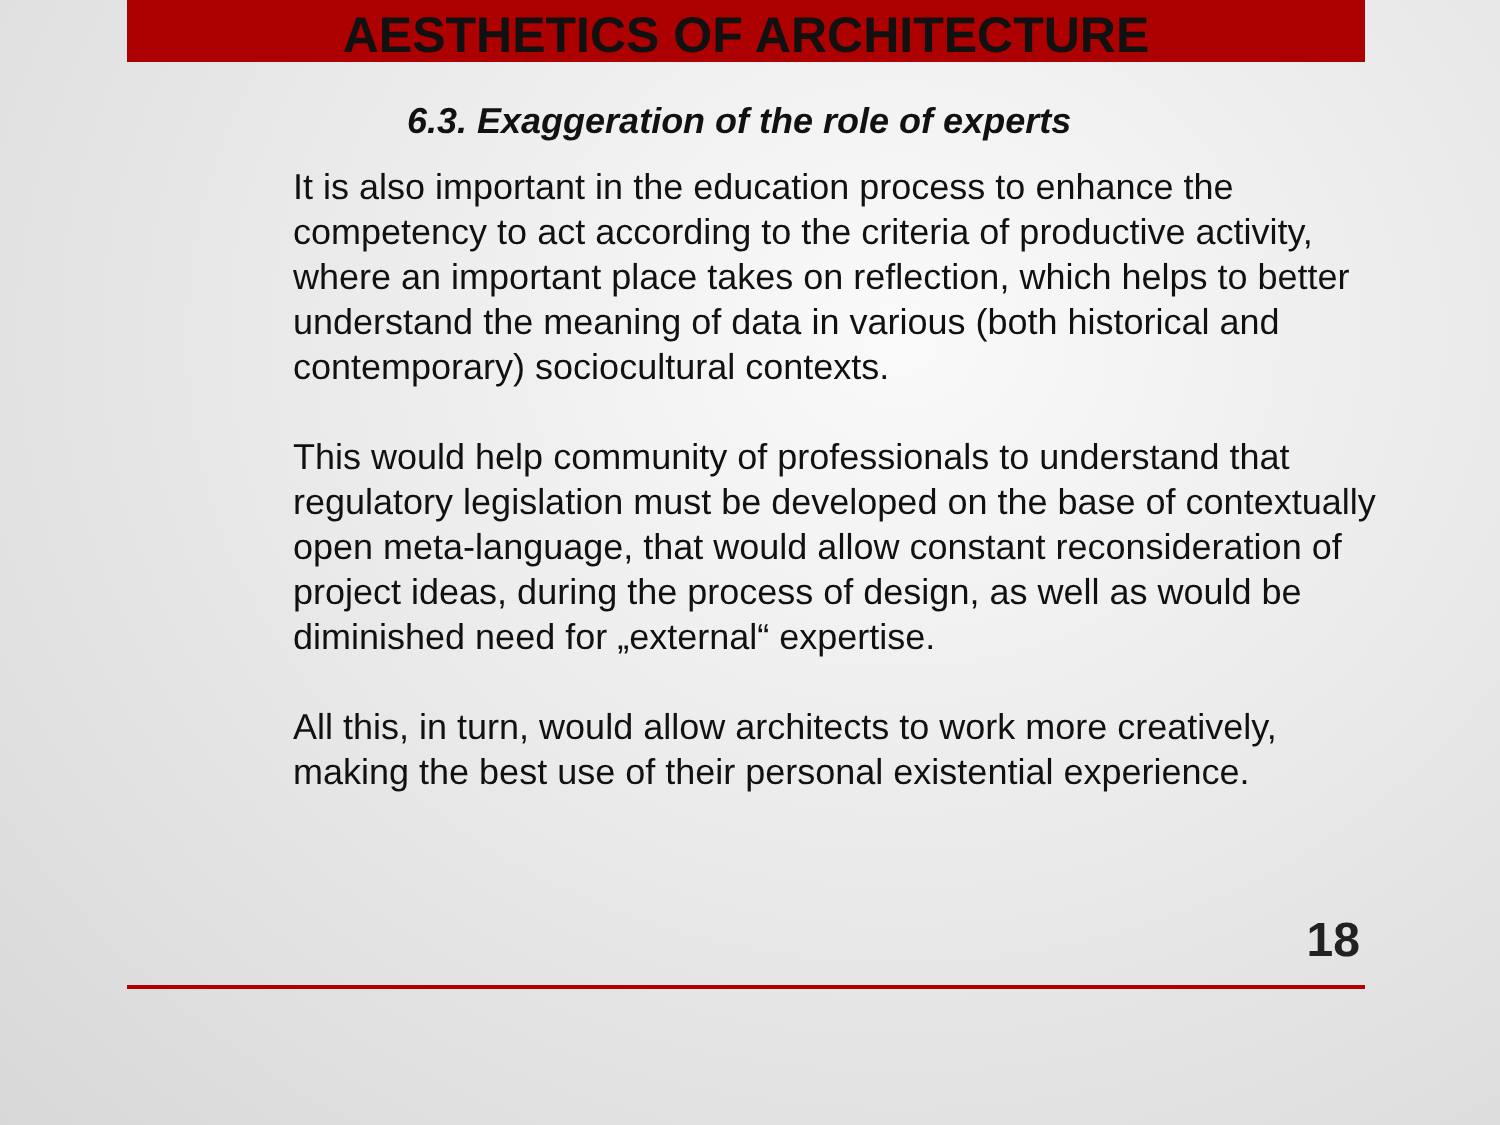AESTHETICS OF ARCHITECTURE
6.3. Exaggeration of the role of experts
It is also important in the education process to enhance the competency to act according to the criteria of productive activity, where an important place takes on reflection, which helps to better understand the meaning of data in various (both historical and contemporary) sociocultural contexts.
This would help community of professionals to understand that regulatory legislation must be developed on the base of contextually open meta-language, that would allow constant reconsideration of project ideas, during the process of design, as well as would be diminished need for „external“ expertise.
All this, in turn, would allow architects to work more creatively, making the best use of their personal existential experience.
18